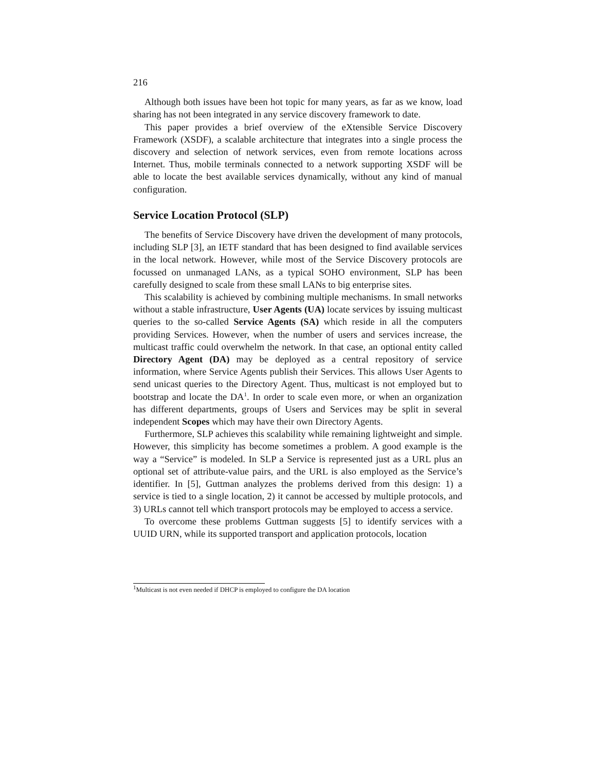216
Although both issues have been hot topic for many years, as far as we know, load sharing has not been integrated in any service discovery framework to date.
This paper provides a brief overview of the eXtensible Service Discovery Framework (XSDF), a scalable architecture that integrates into a single process the discovery and selection of network services, even from remote locations across Internet. Thus, mobile terminals connected to a network supporting XSDF will be able to locate the best available services dynamically, without any kind of manual configuration.
Service Location Protocol (SLP)
The benefits of Service Discovery have driven the development of many protocols, including SLP [3], an IETF standard that has been designed to find available services in the local network. However, while most of the Service Discovery protocols are focussed on unmanaged LANs, as a typical SOHO environment, SLP has been carefully designed to scale from these small LANs to big enterprise sites.
This scalability is achieved by combining multiple mechanisms. In small networks without a stable infrastructure, User Agents (UA) locate services by issuing multicast queries to the so-called Service Agents (SA) which reside in all the computers providing Services. However, when the number of users and services increase, the multicast traffic could overwhelm the network. In that case, an optional entity called Directory Agent (DA) may be deployed as a central repository of service information, where Service Agents publish their Services. This allows User Agents to send unicast queries to the Directory Agent. Thus, multicast is not employed but to bootstrap and locate the DA<sup>1</sup>. In order to scale even more, or when an organization has different departments, groups of Users and Services may be split in several independent Scopes which may have their own Directory Agents.
Furthermore, SLP achieves this scalability while remaining lightweight and simple. However, this simplicity has become sometimes a problem. A good example is the way a “Service” is modeled. In SLP a Service is represented just as a URL plus an optional set of attribute-value pairs, and the URL is also employed as the Service’s identifier. In [5], Guttman analyzes the problems derived from this design: 1) a service is tied to a single location, 2) it cannot be accessed by multiple protocols, and 3) URLs cannot tell which transport protocols may be employed to access a service.
To overcome these problems Guttman suggests [5] to identify services with a UUID URN, while its supported transport and application protocols, location
<sup>1</sup> Multicast is not even needed if DHCP is employed to configure the DA location